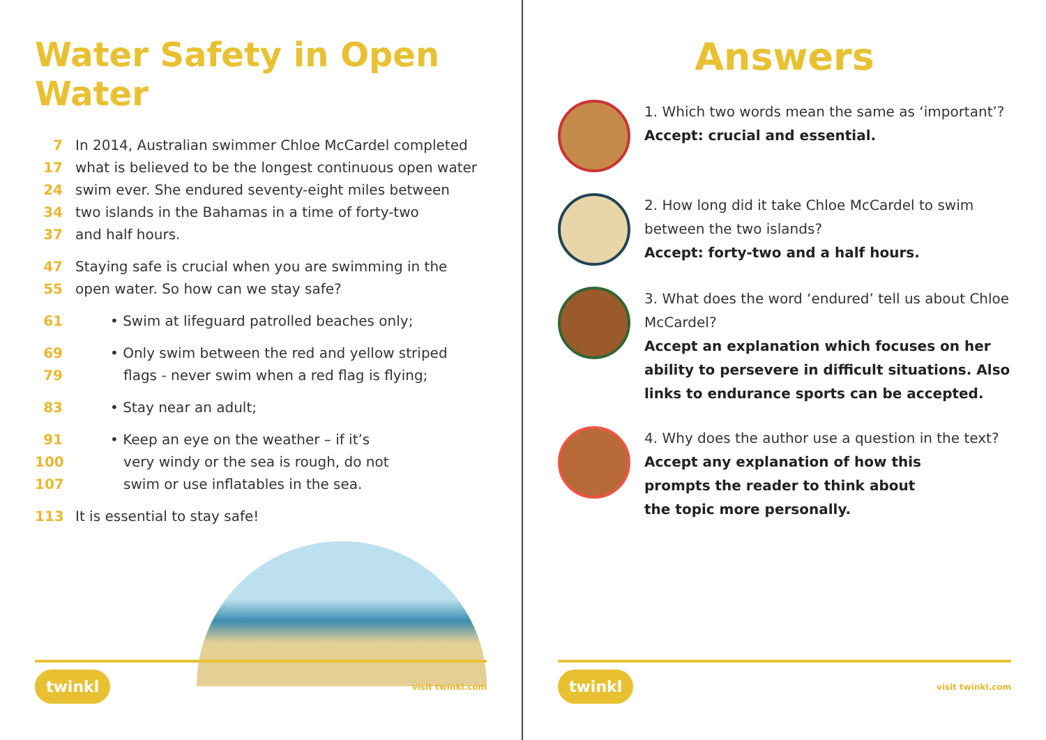Water Safety in Open Water
7 In 2014, Australian swimmer Chloe McCardel completed
17 what is believed to be the longest continuous open water
24 swim ever. She endured seventy-eight miles between
34 two islands in the Bahamas in a time of forty-two
37 and half hours.
47 Staying safe is crucial when you are swimming in the
55 open water. So how can we stay safe?
61 • Swim at lifeguard patrolled beaches only;
69 • Only swim between the red and yellow striped
79 flags - never swim when a red flag is flying;
83 • Stay near an adult;
91 • Keep an eye on the weather – if it’s
100 very windy or the sea is rough, do not
107 swim or use inflatables in the sea.
113 It is essential to stay safe!
twinkl visit twinkl.com
Answers
1. Which two words mean the same as ‘important’?
Accept: crucial and essential.
2. How long did it take Chloe McCardel to swim
between the two islands?
Accept: forty-two and a half hours.
3. What does the word ‘endured’ tell us about Chloe
McCardel?
Accept an explanation which focuses on her ability to persevere in difficult situations. Also links to endurance sports can be accepted.
4. Why does the author use a question in the text?
Accept any explanation of how this
prompts the reader to think about
the topic more personally.
twinkl visit twinkl.com